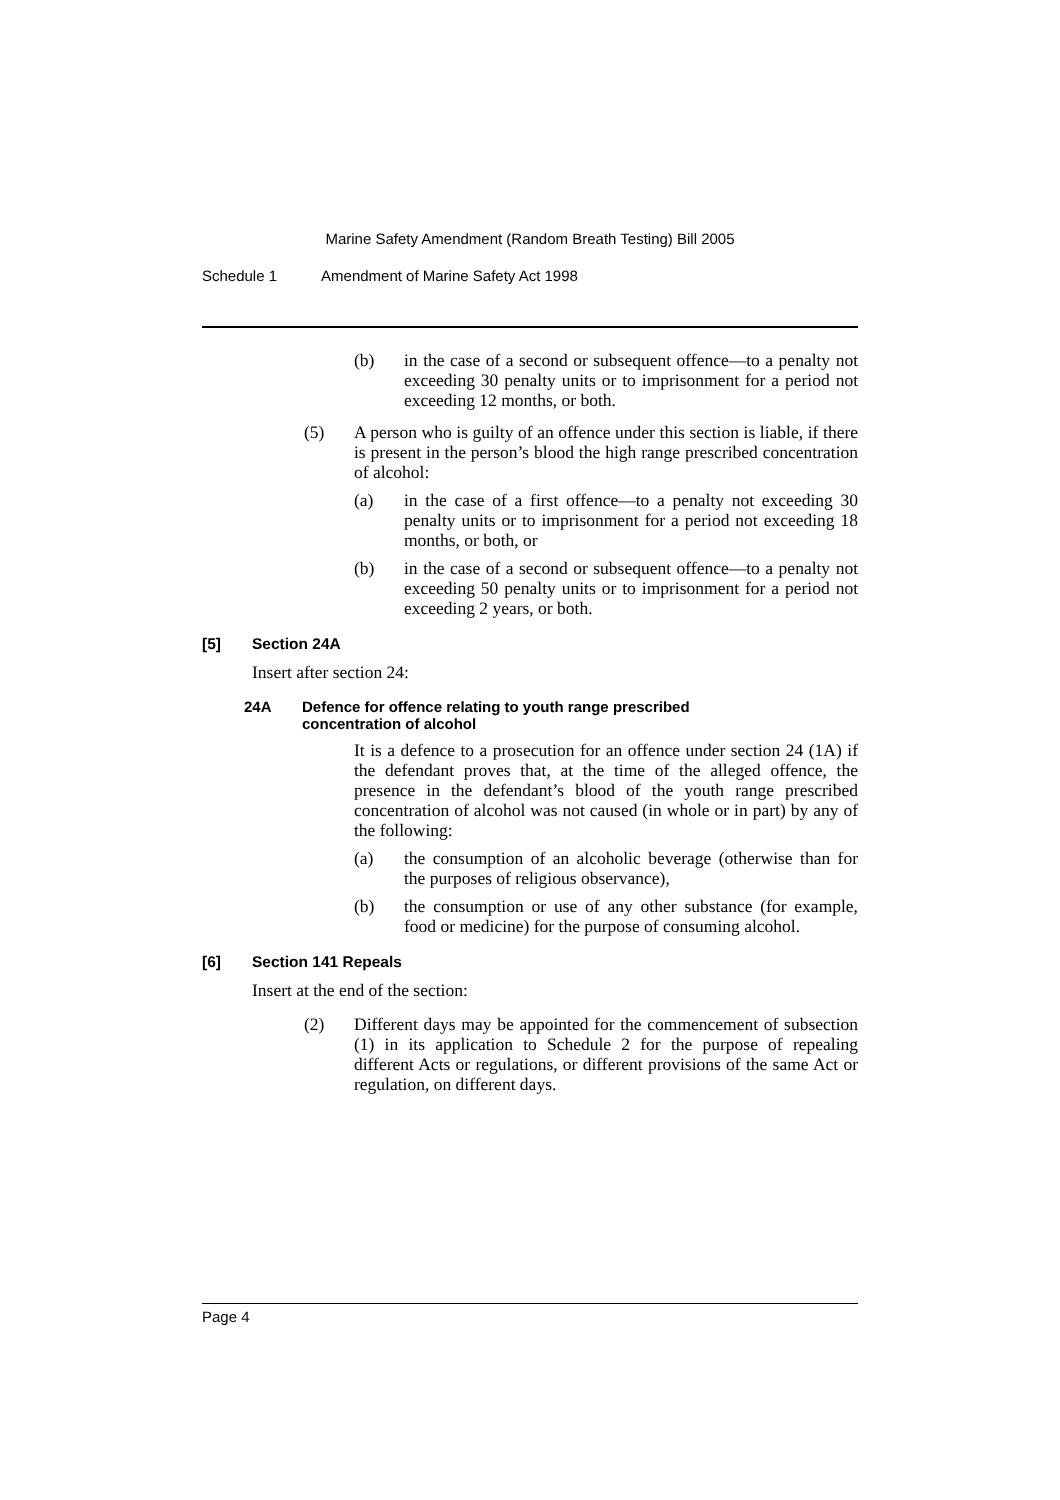Marine Safety Amendment (Random Breath Testing) Bill 2005
Schedule 1 Amendment of Marine Safety Act 1998
(b) in the case of a second or subsequent offence—to a penalty not exceeding 30 penalty units or to imprisonment for a period not exceeding 12 months, or both.
(5) A person who is guilty of an offence under this section is liable, if there is present in the person’s blood the high range prescribed concentration of alcohol:
(a) in the case of a first offence—to a penalty not exceeding 30 penalty units or to imprisonment for a period not exceeding 18 months, or both, or
(b) in the case of a second or subsequent offence—to a penalty not exceeding 50 penalty units or to imprisonment for a period not exceeding 2 years, or both.
[5] Section 24A
Insert after section 24:
24A Defence for offence relating to youth range prescribed
concentration of alcohol
It is a defence to a prosecution for an offence under section 24 (1A) if the defendant proves that, at the time of the alleged offence, the presence in the defendant’s blood of the youth range prescribed concentration of alcohol was not caused (in whole or in part) by any of the following:
(a) the consumption of an alcoholic beverage (otherwise than for the purposes of religious observance),
(b) the consumption or use of any other substance (for example, food or medicine) for the purpose of consuming alcohol.
[6] Section 141 Repeals
Insert at the end of the section:
(2) Different days may be appointed for the commencement of subsection (1) in its application to Schedule 2 for the purpose of repealing different Acts or regulations, or different provisions of the same Act or regulation, on different days.
Page 4